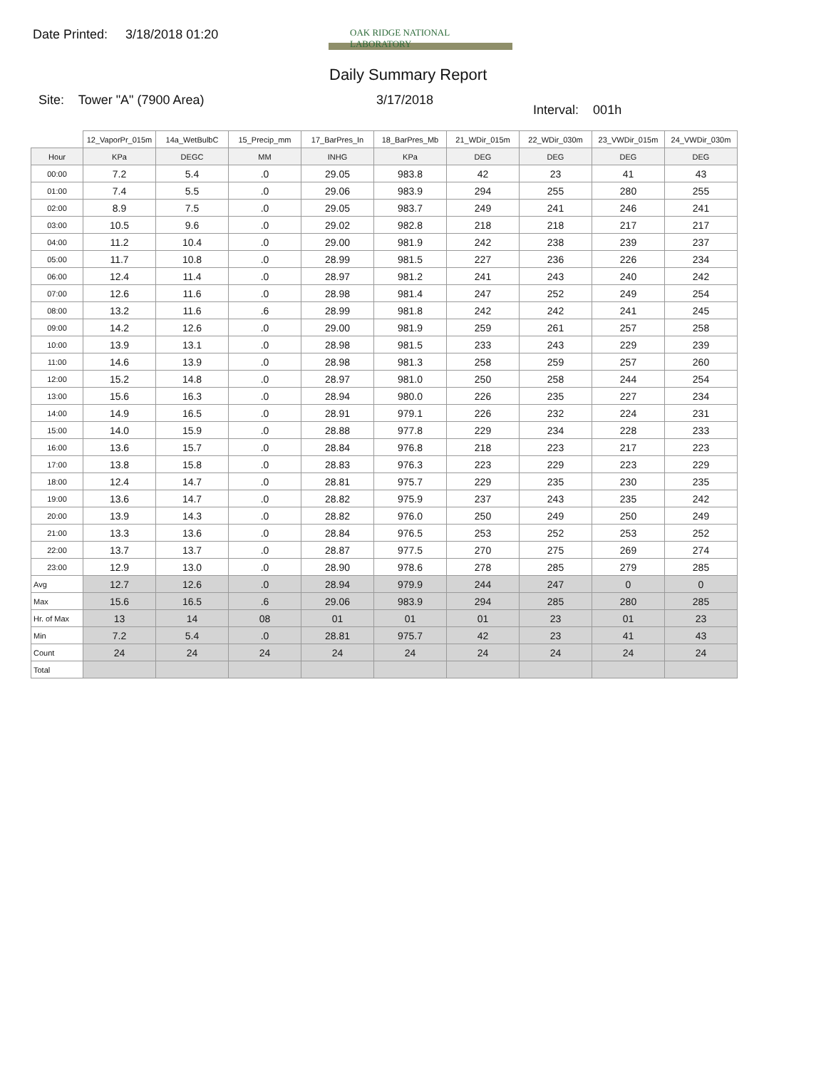Date Printed: 3/18/2018 01:20
OAK RIDGE NATIONAL LABORATORY
Daily Summary Report
Site: Tower "A" (7900 Area) 3/17/2018
Interval: 001h
| | 12_VaporPr_015m | 14a_WetBulbC | 15_Precip_mm | 17_BarPres_In | 18_BarPres_Mb | 21_WDir_015m | 22_WDir_030m | 23_VWDir_015m | 24_VWDir_030m |
| --- | --- | --- | --- | --- | --- | --- | --- | --- | --- |
| Hour | KPa | DEGC | MM | INHG | KPa | DEG | DEG | DEG | DEG |
| 00:00 | 7.2 | 5.4 | .0 | 29.05 | 983.8 | 42 | 23 | 41 | 43 |
| 01:00 | 7.4 | 5.5 | .0 | 29.06 | 983.9 | 294 | 255 | 280 | 255 |
| 02:00 | 8.9 | 7.5 | .0 | 29.05 | 983.7 | 249 | 241 | 246 | 241 |
| 03:00 | 10.5 | 9.6 | .0 | 29.02 | 982.8 | 218 | 218 | 217 | 217 |
| 04:00 | 11.2 | 10.4 | .0 | 29.00 | 981.9 | 242 | 238 | 239 | 237 |
| 05:00 | 11.7 | 10.8 | .0 | 28.99 | 981.5 | 227 | 236 | 226 | 234 |
| 06:00 | 12.4 | 11.4 | .0 | 28.97 | 981.2 | 241 | 243 | 240 | 242 |
| 07:00 | 12.6 | 11.6 | .0 | 28.98 | 981.4 | 247 | 252 | 249 | 254 |
| 08:00 | 13.2 | 11.6 | .6 | 28.99 | 981.8 | 242 | 242 | 241 | 245 |
| 09:00 | 14.2 | 12.6 | .0 | 29.00 | 981.9 | 259 | 261 | 257 | 258 |
| 10:00 | 13.9 | 13.1 | .0 | 28.98 | 981.5 | 233 | 243 | 229 | 239 |
| 11:00 | 14.6 | 13.9 | .0 | 28.98 | 981.3 | 258 | 259 | 257 | 260 |
| 12:00 | 15.2 | 14.8 | .0 | 28.97 | 981.0 | 250 | 258 | 244 | 254 |
| 13:00 | 15.6 | 16.3 | .0 | 28.94 | 980.0 | 226 | 235 | 227 | 234 |
| 14:00 | 14.9 | 16.5 | .0 | 28.91 | 979.1 | 226 | 232 | 224 | 231 |
| 15:00 | 14.0 | 15.9 | .0 | 28.88 | 977.8 | 229 | 234 | 228 | 233 |
| 16:00 | 13.6 | 15.7 | .0 | 28.84 | 976.8 | 218 | 223 | 217 | 223 |
| 17:00 | 13.8 | 15.8 | .0 | 28.83 | 976.3 | 223 | 229 | 223 | 229 |
| 18:00 | 12.4 | 14.7 | .0 | 28.81 | 975.7 | 229 | 235 | 230 | 235 |
| 19:00 | 13.6 | 14.7 | .0 | 28.82 | 975.9 | 237 | 243 | 235 | 242 |
| 20:00 | 13.9 | 14.3 | .0 | 28.82 | 976.0 | 250 | 249 | 250 | 249 |
| 21:00 | 13.3 | 13.6 | .0 | 28.84 | 976.5 | 253 | 252 | 253 | 252 |
| 22:00 | 13.7 | 13.7 | .0 | 28.87 | 977.5 | 270 | 275 | 269 | 274 |
| 23:00 | 12.9 | 13.0 | .0 | 28.90 | 978.6 | 278 | 285 | 279 | 285 |
| Avg | 12.7 | 12.6 | .0 | 28.94 | 979.9 | 244 | 247 | 0 | 0 |
| Max | 15.6 | 16.5 | .6 | 29.06 | 983.9 | 294 | 285 | 280 | 285 |
| Hr. of Max | 13 | 14 | 08 | 01 | 01 | 01 | 23 | 01 | 23 |
| Min | 7.2 | 5.4 | .0 | 28.81 | 975.7 | 42 | 23 | 41 | 43 |
| Count | 24 | 24 | 24 | 24 | 24 | 24 | 24 | 24 | 24 |
| Total | | | | | | | | | |